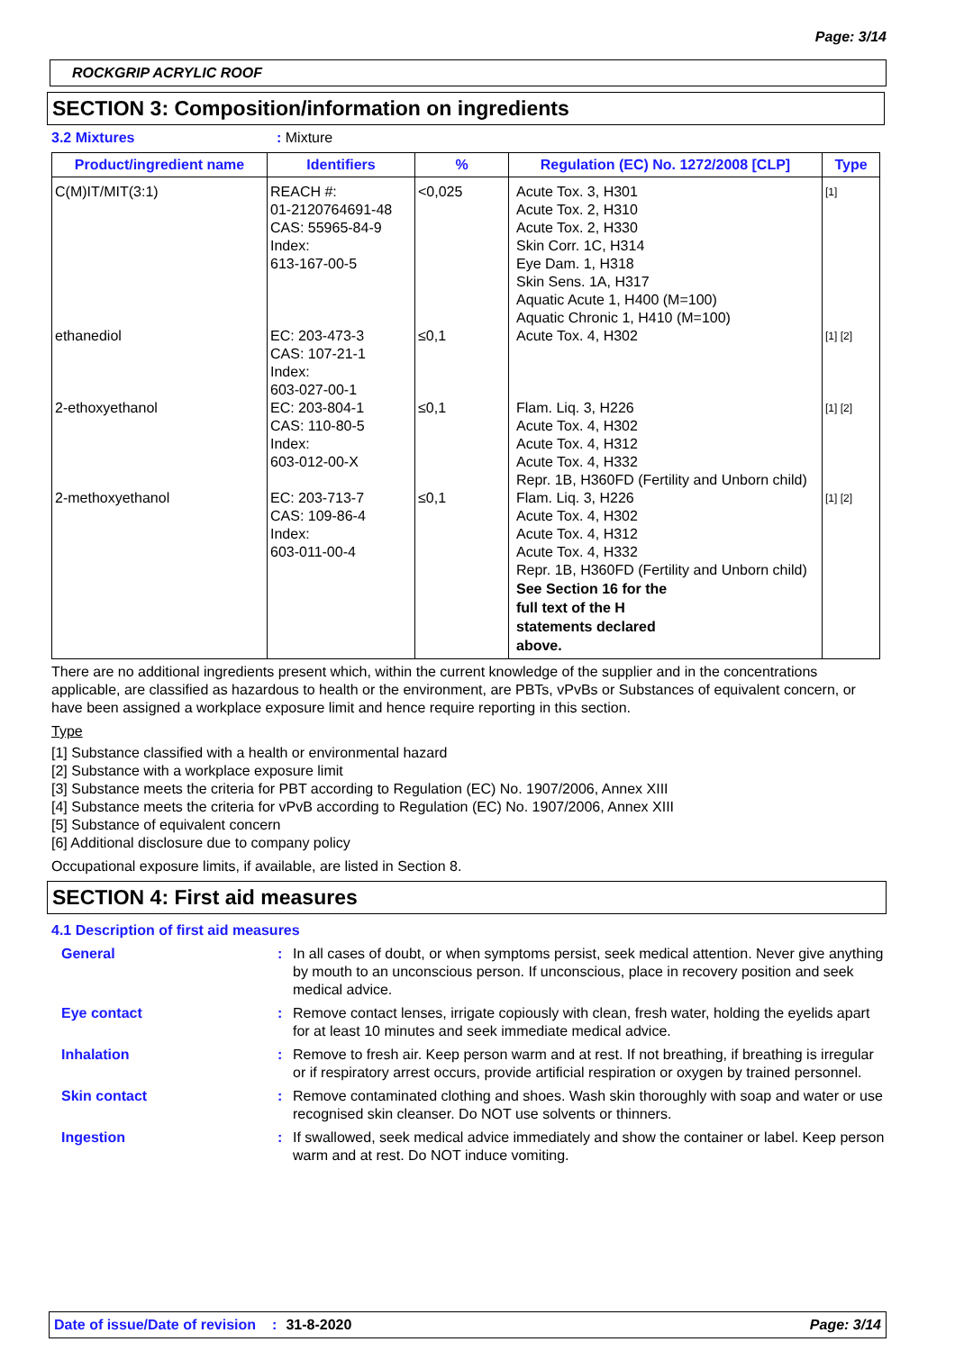Page: 3/14
ROCKGRIP ACRYLIC ROOF
SECTION 3: Composition/information on ingredients
3.2 Mixtures: Mixture
| Product/ingredient name | Identifiers | % | Regulation (EC) No. 1272/2008 [CLP] | Type |
| --- | --- | --- | --- | --- |
| C(M)IT/MIT(3:1) | REACH #: 01-2120764691-48 CAS: 55965-84-9 Index: 613-167-00-5 | <0,025 | Acute Tox. 3, H301 Acute Tox. 2, H310 Acute Tox. 2, H330 Skin Corr. 1C, H314 Eye Dam. 1, H318 Skin Sens. 1A, H317 Aquatic Acute 1, H400 (M=100) Aquatic Chronic 1, H410 (M=100) | [1] |
| ethanediol | EC: 203-473-3 CAS: 107-21-1 Index: 603-027-00-1 | ≤0,1 | Acute Tox. 4, H302 | [1] [2] |
| 2-ethoxyethanol | EC: 203-804-1 CAS: 110-80-5 Index: 603-012-00-X | ≤0,1 | Flam. Liq. 3, H226 Acute Tox. 4, H302 Acute Tox. 4, H312 Acute Tox. 4, H332 Repr. 1B, H360FD (Fertility and Unborn child) | [1] [2] |
| 2-methoxyethanol | EC: 203-713-7 CAS: 109-86-4 Index: 603-011-00-4 | ≤0,1 | Flam. Liq. 3, H226 Acute Tox. 4, H302 Acute Tox. 4, H312 Acute Tox. 4, H332 Repr. 1B, H360FD (Fertility and Unborn child) See Section 16 for the full text of the H statements declared above. | [1] [2] |
There are no additional ingredients present which, within the current knowledge of the supplier and in the concentrations applicable, are classified as hazardous to health or the environment, are PBTs, vPvBs or Substances of equivalent concern, or have been assigned a workplace exposure limit and hence require reporting in this section.
Type
[1] Substance classified with a health or environmental hazard
[2] Substance with a workplace exposure limit
[3] Substance meets the criteria for PBT according to Regulation (EC) No. 1907/2006, Annex XIII
[4] Substance meets the criteria for vPvB according to Regulation (EC) No. 1907/2006, Annex XIII
[5] Substance of equivalent concern
[6] Additional disclosure due to company policy
Occupational exposure limits, if available, are listed in Section 8.
SECTION 4: First aid measures
4.1 Description of first aid measures
General : In all cases of doubt, or when symptoms persist, seek medical attention. Never give anything by mouth to an unconscious person. If unconscious, place in recovery position and seek medical advice.
Eye contact : Remove contact lenses, irrigate copiously with clean, fresh water, holding the eyelids apart for at least 10 minutes and seek immediate medical advice.
Inhalation : Remove to fresh air. Keep person warm and at rest. If not breathing, if breathing is irregular or if respiratory arrest occurs, provide artificial respiration or oxygen by trained personnel.
Skin contact : Remove contaminated clothing and shoes. Wash skin thoroughly with soap and water or use recognised skin cleanser. Do NOT use solvents or thinners.
Ingestion : If swallowed, seek medical advice immediately and show the container or label. Keep person warm and at rest. Do NOT induce vomiting.
Date of issue/Date of revision: 31-8-2020 Page: 3/14